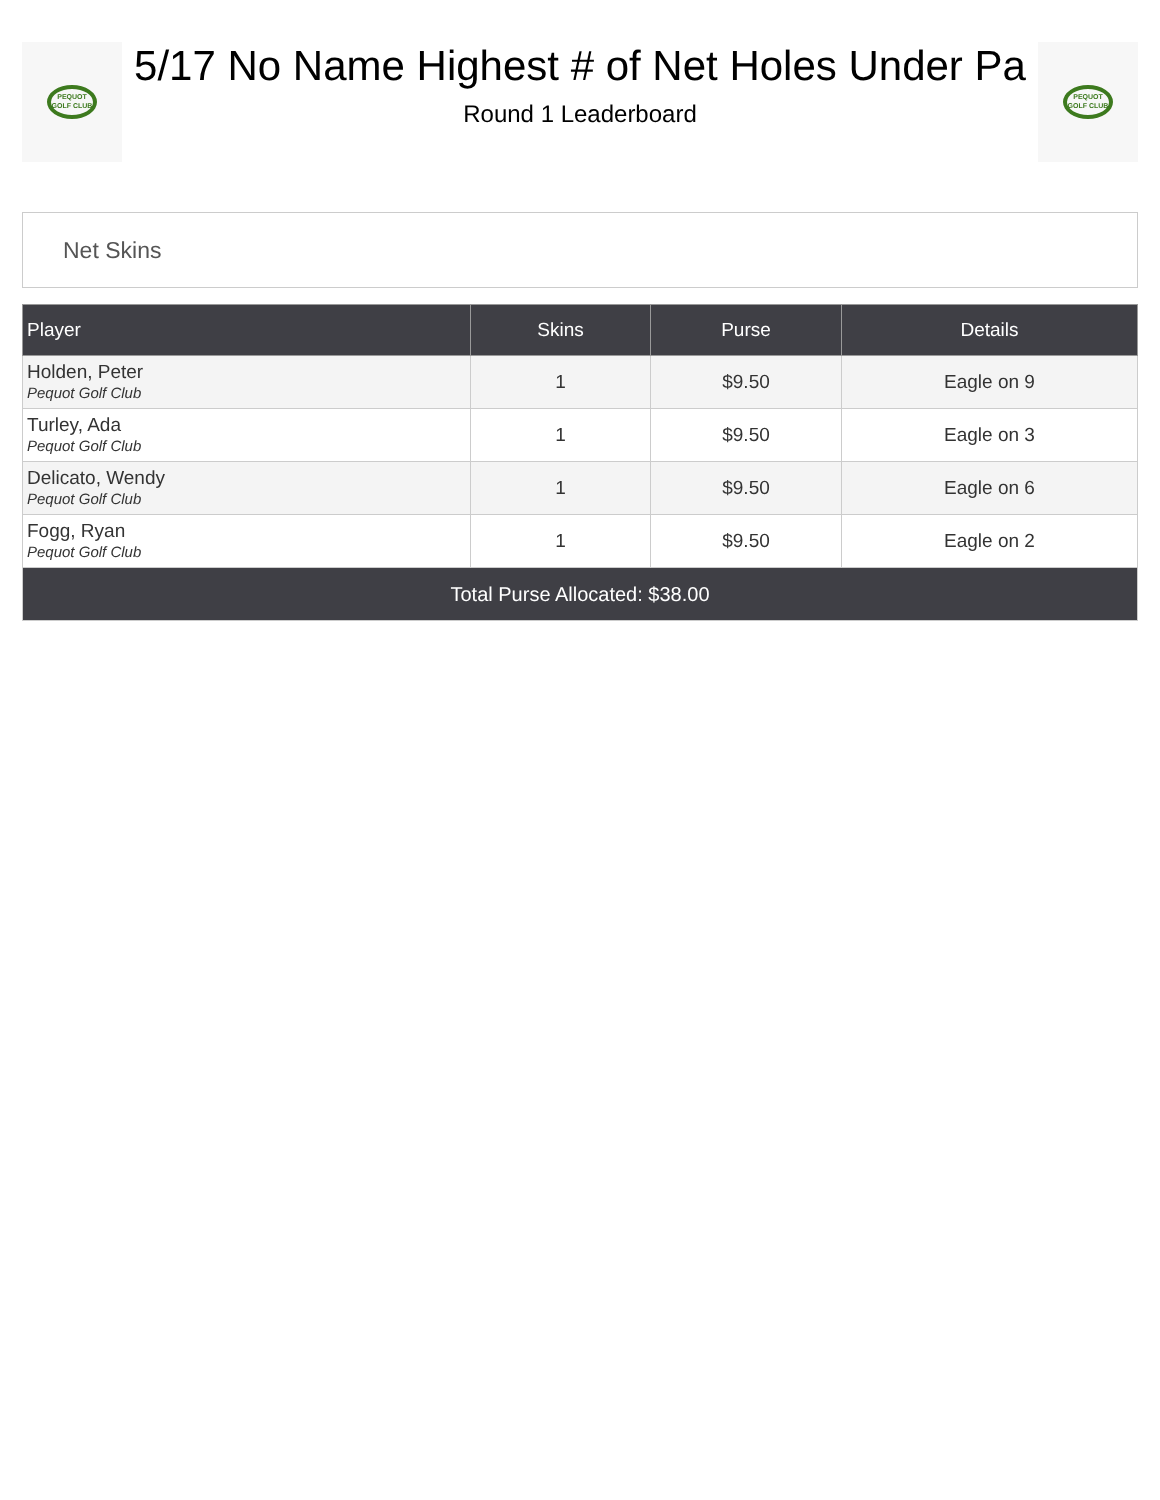PEQUOT GOLF CLUB
5/17 No Name Highest # of Net Holes Under Pa
Round 1 Leaderboard
PEQUOT GOLF CLUB
Net Skins
| Player | Skins | Purse | Details |
| --- | --- | --- | --- |
| Holden, Peter Pequot Golf Club | 1 | $9.50 | Eagle on 9 |
| Turley, Ada Pequot Golf Club | 1 | $9.50 | Eagle on 3 |
| Delicato, Wendy Pequot Golf Club | 1 | $9.50 | Eagle on 6 |
| Fogg, Ryan Pequot Golf Club | 1 | $9.50 | Eagle on 2 |
| Total Purse Allocated: $38.00 | | | |